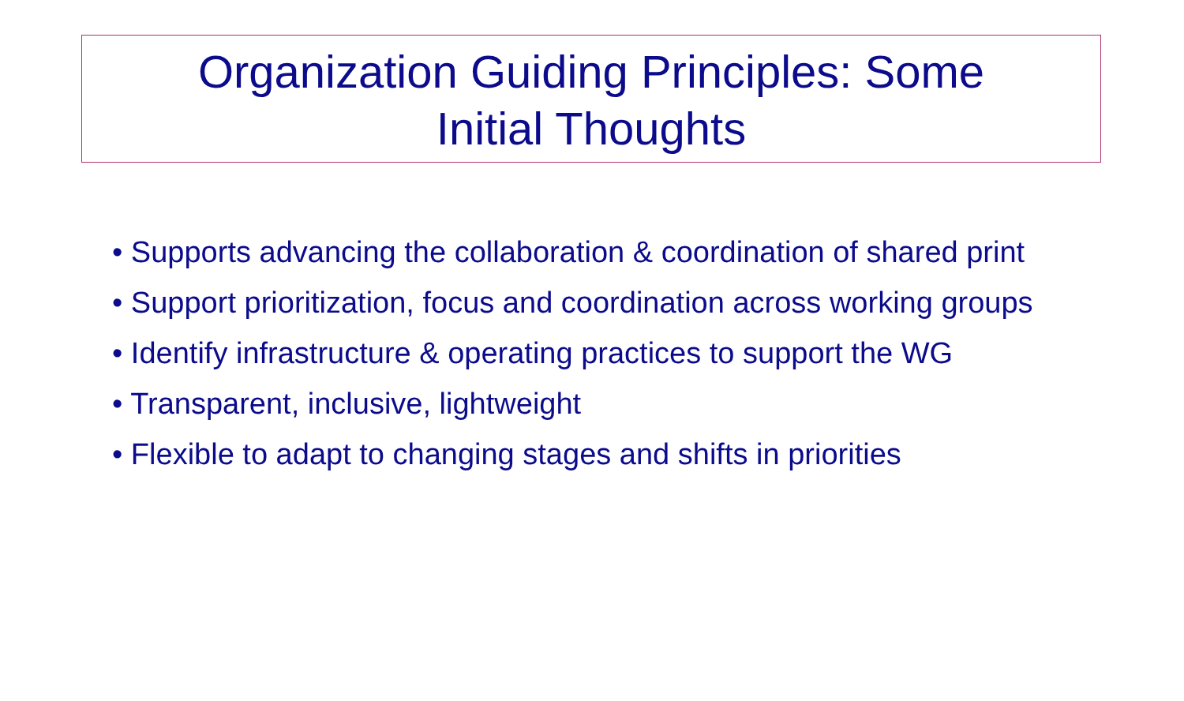Organization Guiding Principles: Some
Initial Thoughts
• Supports advancing the collaboration & coordination of shared print
• Support prioritization, focus and coordination across working groups
• Identify infrastructure & operating practices to support the WG
• Transparent, inclusive, lightweight
• Flexible to adapt to changing stages and shifts in priorities